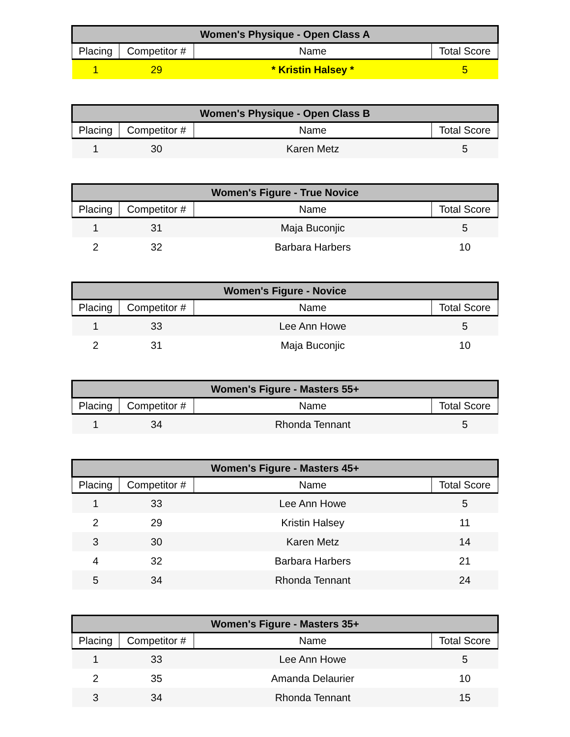| Women's Physique - Open Class A | | | |
| --- | --- | --- | --- |
| Placing | Competitor # | Name | Total Score |
| 1 | 29 | * Kristin Halsey * | 5 |
| Women's Physique - Open Class B | | | |
| --- | --- | --- | --- |
| Placing | Competitor # | Name | Total Score |
| 1 | 30 | Karen Metz | 5 |
| Women's Figure - True Novice | | | |
| --- | --- | --- | --- |
| Placing | Competitor # | Name | Total Score |
| 1 | 31 | Maja Buconjic | 5 |
| 2 | 32 | Barbara Harbers | 10 |
| Women's Figure - Novice | | | |
| --- | --- | --- | --- |
| Placing | Competitor # | Name | Total Score |
| 1 | 33 | Lee Ann Howe | 5 |
| 2 | 31 | Maja Buconjic | 10 |
| Women's Figure - Masters 55+ | | | |
| --- | --- | --- | --- |
| Placing | Competitor # | Name | Total Score |
| 1 | 34 | Rhonda Tennant | 5 |
| Women's Figure - Masters 45+ | | | |
| --- | --- | --- | --- |
| Placing | Competitor # | Name | Total Score |
| 1 | 33 | Lee Ann Howe | 5 |
| 2 | 29 | Kristin Halsey | 11 |
| 3 | 30 | Karen Metz | 14 |
| 4 | 32 | Barbara Harbers | 21 |
| 5 | 34 | Rhonda Tennant | 24 |
| Women's Figure - Masters 35+ | | | |
| --- | --- | --- | --- |
| Placing | Competitor # | Name | Total Score |
| 1 | 33 | Lee Ann Howe | 5 |
| 2 | 35 | Amanda Delaurier | 10 |
| 3 | 34 | Rhonda Tennant | 15 |